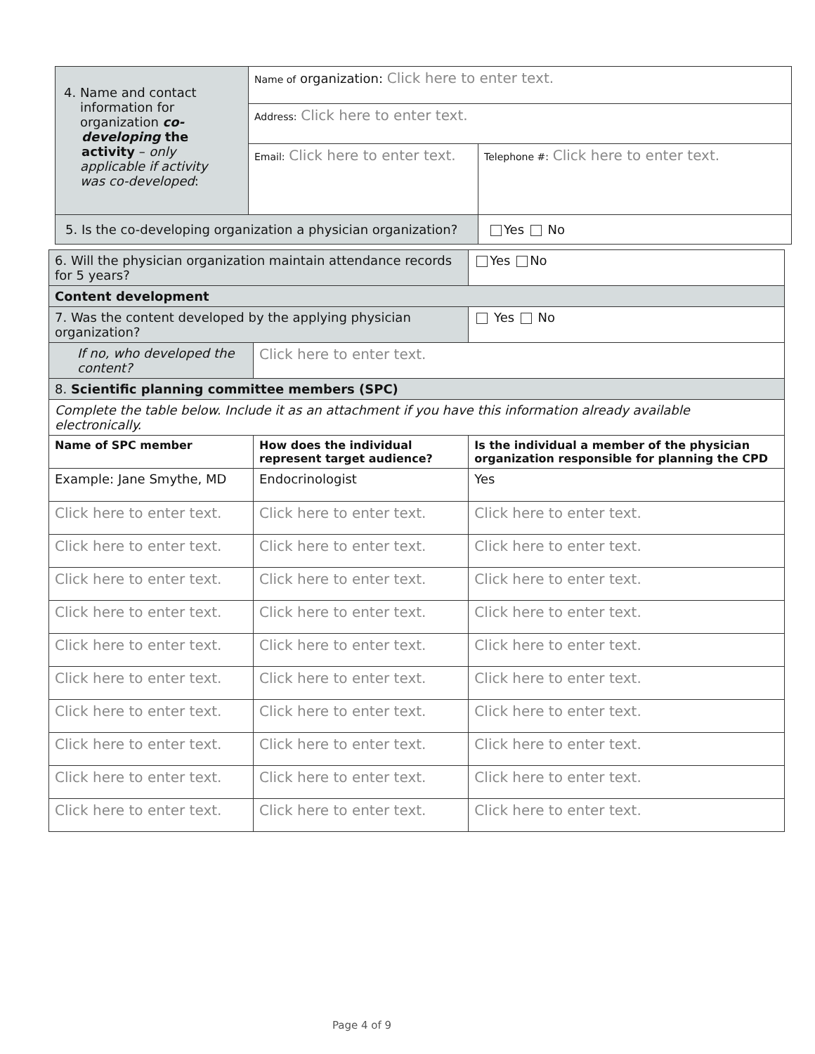| 4. Name and contact information for organization co- developing the activity – only applicable if activity was co-developed : | Name of organization: Click here to enter text. | |
| | Address: Click here to enter text. | |
| | Email: Click here to enter text. | Telephone #: Click here to enter text. |
| 5. Is the co-developing organization a physician organization? | | Yes No |
| 6. Will the physician organization maintain attendance records for 5 years? | | Yes No |
| Content development | | |
| 7. Was the content developed by the applying physician organization? | | Yes No |
| If no, who developed the content? | Click here to enter text. | |
| 8. Scientific planning committee members (SPC) | | |
| Complete the table below. Include it as an attachment if you have this information already available electronically. | | |
| Name of SPC member | How does the individual represent target audience? | Is the individual a member of the physician organization responsible for planning the CPD |
| Example: Jane Smythe, MD | Endocrinologist | Yes |
| Click here to enter text. | Click here to enter text. | Click here to enter text. |
| Click here to enter text. | Click here to enter text. | Click here to enter text. |
| Click here to enter text. | Click here to enter text. | Click here to enter text. |
| Click here to enter text. | Click here to enter text. | Click here to enter text. |
| Click here to enter text. | Click here to enter text. | Click here to enter text. |
| Click here to enter text. | Click here to enter text. | Click here to enter text. |
| Click here to enter text. | Click here to enter text. | Click here to enter text. |
| Click here to enter text. | Click here to enter text. | Click here to enter text. |
| Click here to enter text. | Click here to enter text. | Click here to enter text. |
| Click here to enter text. | Click here to enter text. | Click here to enter text. |
Page 4 of 9